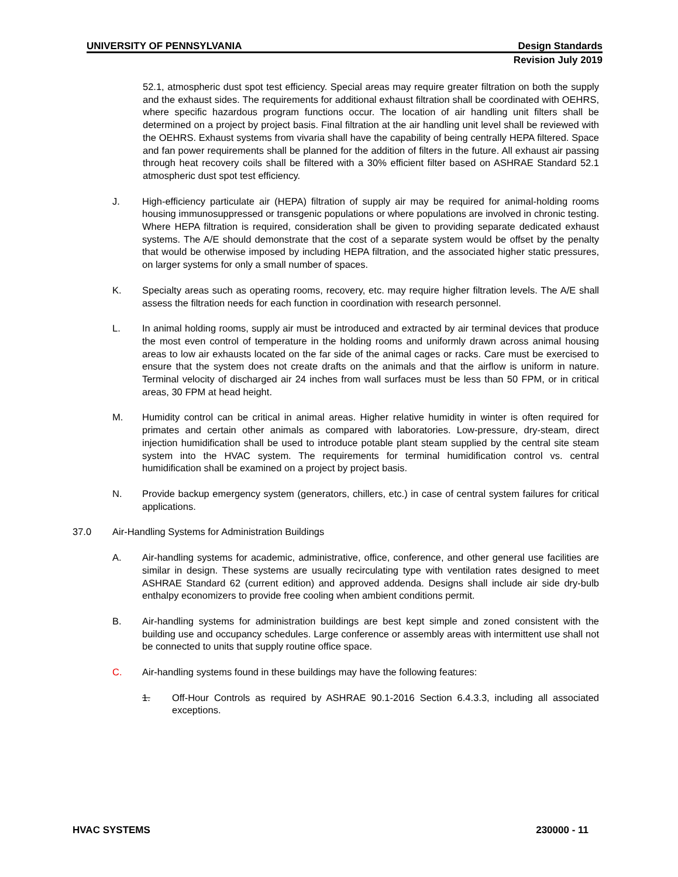UNIVERSITY OF PENNSYLVANIA Design Standards
Revision July 2019
52.1, atmospheric dust spot test efficiency. Special areas may require greater filtration on both the supply and the exhaust sides. The requirements for additional exhaust filtration shall be coordinated with OEHRS, where specific hazardous program functions occur. The location of air handling unit filters shall be determined on a project by project basis. Final filtration at the air handling unit level shall be reviewed with the OEHRS. Exhaust systems from vivaria shall have the capability of being centrally HEPA filtered. Space and fan power requirements shall be planned for the addition of filters in the future. All exhaust air passing through heat recovery coils shall be filtered with a 30% efficient filter based on ASHRAE Standard 52.1 atmospheric dust spot test efficiency.
J. High-efficiency particulate air (HEPA) filtration of supply air may be required for animal-holding rooms housing immunosuppressed or transgenic populations or where populations are involved in chronic testing. Where HEPA filtration is required, consideration shall be given to providing separate dedicated exhaust systems. The A/E should demonstrate that the cost of a separate system would be offset by the penalty that would be otherwise imposed by including HEPA filtration, and the associated higher static pressures, on larger systems for only a small number of spaces.
K. Specialty areas such as operating rooms, recovery, etc. may require higher filtration levels. The A/E shall assess the filtration needs for each function in coordination with research personnel.
L. In animal holding rooms, supply air must be introduced and extracted by air terminal devices that produce the most even control of temperature in the holding rooms and uniformly drawn across animal housing areas to low air exhausts located on the far side of the animal cages or racks. Care must be exercised to ensure that the system does not create drafts on the animals and that the airflow is uniform in nature. Terminal velocity of discharged air 24 inches from wall surfaces must be less than 50 FPM, or in critical areas, 30 FPM at head height.
M. Humidity control can be critical in animal areas. Higher relative humidity in winter is often required for primates and certain other animals as compared with laboratories. Low-pressure, dry-steam, direct injection humidification shall be used to introduce potable plant steam supplied by the central site steam system into the HVAC system. The requirements for terminal humidification control vs. central humidification shall be examined on a project by project basis.
N. Provide backup emergency system (generators, chillers, etc.) in case of central system failures for critical applications.
37.0 Air-Handling Systems for Administration Buildings
A. Air-handling systems for academic, administrative, office, conference, and other general use facilities are similar in design. These systems are usually recirculating type with ventilation rates designed to meet ASHRAE Standard 62 (current edition) and approved addenda. Designs shall include air side dry-bulb enthalpy economizers to provide free cooling when ambient conditions permit.
B. Air-handling systems for administration buildings are best kept simple and zoned consistent with the building use and occupancy schedules. Large conference or assembly areas with intermittent use shall not be connected to units that supply routine office space.
C. Air-handling systems found in these buildings may have the following features:
1. Off-Hour Controls as required by ASHRAE 90.1-2016 Section 6.4.3.3, including all associated exceptions.
HVAC SYSTEMS 230000 - 11